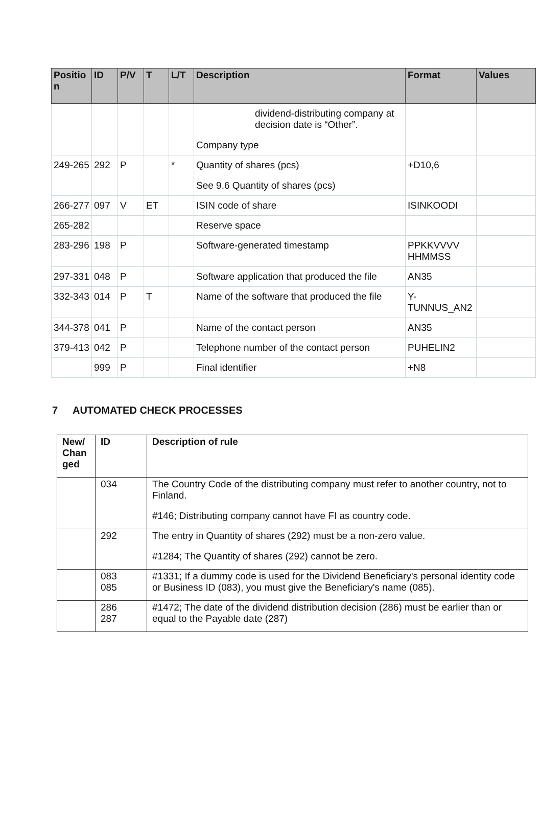| Positio n | ID | P/V | T | L/T | Description | Format | Values |
| --- | --- | --- | --- | --- | --- | --- | --- |
| | | | | | dividend-distributing company at decision date is “Other”. Company type | | |
| 249-265 | 292 | P | | * | Quantity of shares (pcs) See 9.6 Quantity of shares (pcs) | +D10,6 | |
| 266-277 | 097 | V | ET | | ISIN code of share | ISINKOODI | |
| 265-282 | | | | | Reserve space | | |
| 283-296 | 198 | P | | | Software-generated timestamp | PPKKVVVV HHMMSS | |
| 297-331 | 048 | P | | | Software application that produced the file | AN35 | |
| 332-343 | 014 | P | T | | Name of the software that produced the file | Y-TUNNUS_AN2 | |
| 344-378 | 041 | P | | | Name of the contact person | AN35 | |
| 379-413 | 042 | P | | | Telephone number of the contact person | PUHELIN2 | |
| | 999 | P | | | Final identifier | +N8 | |
7 AUTOMATED CHECK PROCESSES
| New/ Chan ged | ID | Description of rule |
| --- | --- | --- |
| | 034 | The Country Code of the distributing company must refer to another country, not to Finland. #146; Distributing company cannot have FI as country code. |
| | 292 | The entry in Quantity of shares (292) must be a non-zero value. #1284; The Quantity of shares (292) cannot be zero. |
| | 083 085 | #1331; If a dummy code is used for the Dividend Beneficiary's personal identity code or Business ID (083), you must give the Beneficiary's name (085). |
| | 286 287 | #1472; The date of the dividend distribution decision (286) must be earlier than or equal to the Payable date (287) |